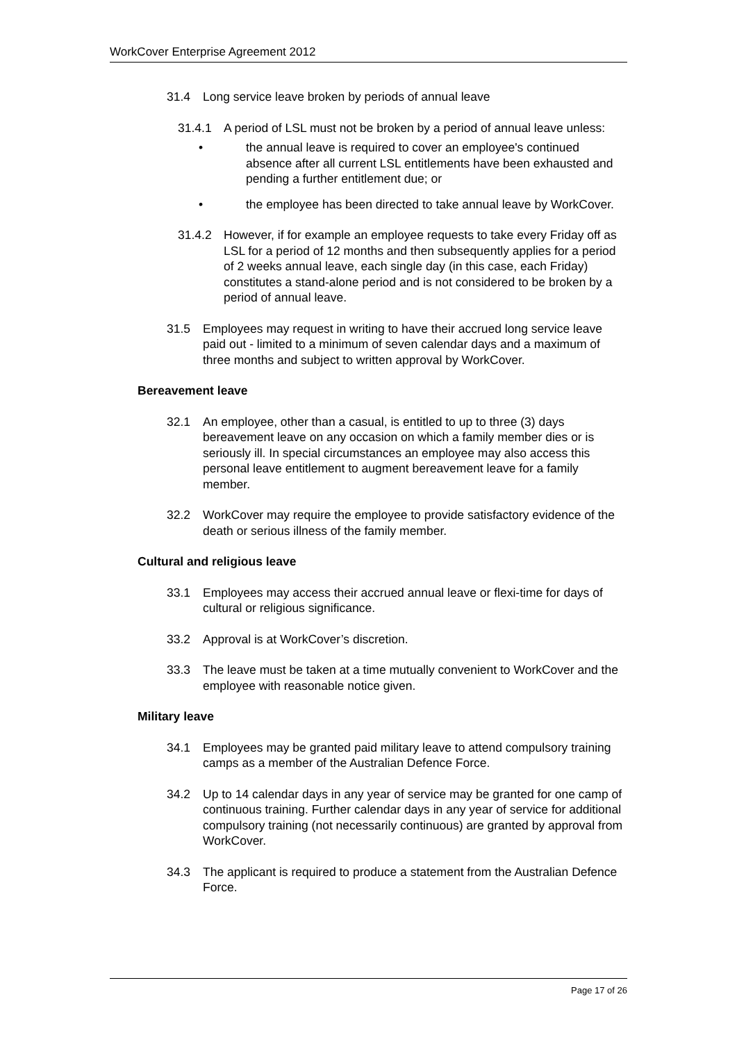WorkCover Enterprise Agreement 2012
31.4 Long service leave broken by periods of annual leave
31.4.1 A period of LSL must not be broken by a period of annual leave unless:
• the annual leave is required to cover an employee's continued absence after all current LSL entitlements have been exhausted and pending a further entitlement due; or
• the employee has been directed to take annual leave by WorkCover.
31.4.2 However, if for example an employee requests to take every Friday off as LSL for a period of 12 months and then subsequently applies for a period of 2 weeks annual leave, each single day (in this case, each Friday) constitutes a stand-alone period and is not considered to be broken by a period of annual leave.
31.5 Employees may request in writing to have their accrued long service leave paid out - limited to a minimum of seven calendar days and a maximum of three months and subject to written approval by WorkCover.
Bereavement leave
32.1 An employee, other than a casual, is entitled to up to three (3) days bereavement leave on any occasion on which a family member dies or is seriously ill. In special circumstances an employee may also access this personal leave entitlement to augment bereavement leave for a family member.
32.2 WorkCover may require the employee to provide satisfactory evidence of the death or serious illness of the family member.
Cultural and religious leave
33.1 Employees may access their accrued annual leave or flexi-time for days of cultural or religious significance.
33.2 Approval is at WorkCover’s discretion.
33.3 The leave must be taken at a time mutually convenient to WorkCover and the employee with reasonable notice given.
Military leave
34.1 Employees may be granted paid military leave to attend compulsory training camps as a member of the Australian Defence Force.
34.2 Up to 14 calendar days in any year of service may be granted for one camp of continuous training. Further calendar days in any year of service for additional compulsory training (not necessarily continuous) are granted by approval from WorkCover.
34.3 The applicant is required to produce a statement from the Australian Defence Force.
Page 17 of 26